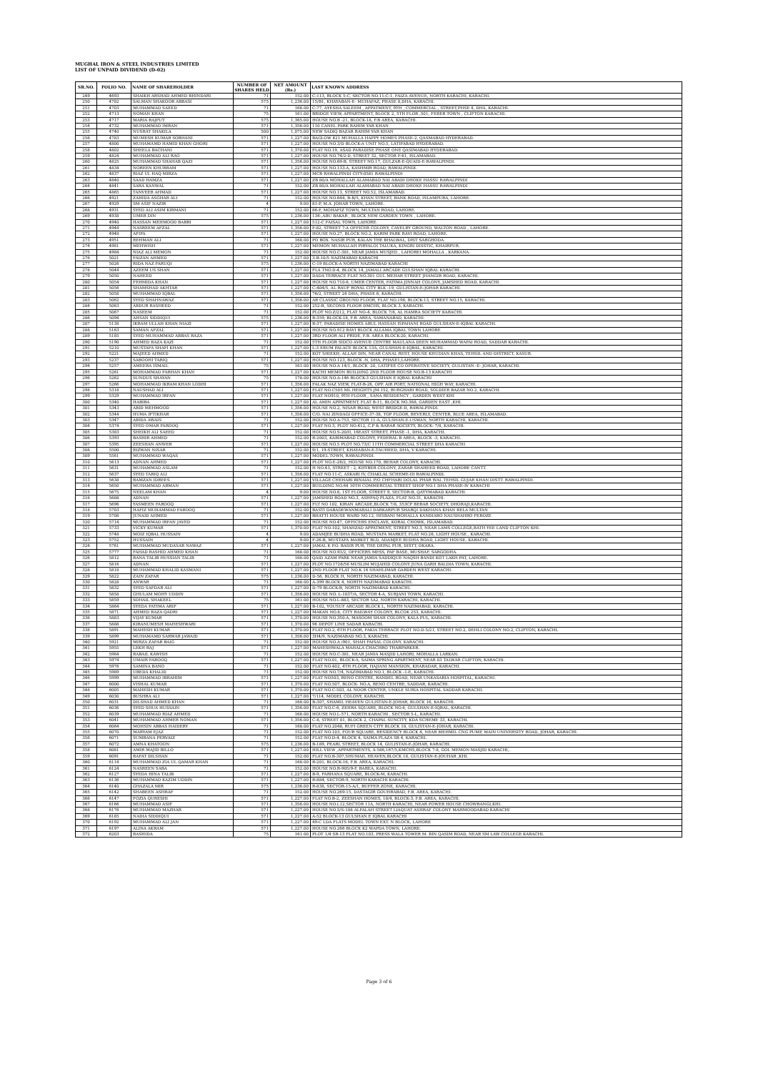MUGHAL IRON & STEEL INDUSTRIES LIMITED
LIST OF UNPAID DIVIDEND (D-02)
| SR.NO. | FOLIO NO. | NAME OF SHAREHOLDER | NUMBER OF SHARES HELD | NET AMOUNT (Rs.) | LAST KNOWN ADDRESS |
| --- | --- | --- | --- | --- | --- |
| 249 | 4693 | SHAIKH ARSHAD AHMED BHINDARI | 71 | 152.00 | C-113, BLOCK 5-C, SECTOR NO.11-C-1, FAIZA AVENUE, NORTH KARACHI, KARACHI. |
| 250 | 4702 | SALMAN SHAKOOR ABBASI | 575 | 1,236.00 | 15/B1, KHAYABAN-E- MUHAFAZ, PHASE 8,DHA, KARACHI. |
| 251 | 4703 | MUHAMMAD SAEED | 71 | 168.00 | C-77, AYESHA SALEEM , APPATMENT, 9TH , COMMERCIAL , STREET,PHSE 4, DHA, KARACHI. |
| 252 | 4713 | NOMAN KHAN | 75 | 161.00 | BRIDGE VIEW, APPARTMENT, BLOCK 2, 5TH FLOR ,501, FERER TOWN , CLIFTON KARACHI. |
| 253 | 4717 | MARIA RAJPUT | 575 | 1,365.00 | HOUSE NO.B -21, BLOCK-18, F.B AREA, KARACHI. |
| 254 | 4732 | MUHAMMAD IMRAN | 571 | 1,356.00 | 110 CANEL PARK RAHIM YAR KHAN |
| 255 | 4740 | NUSRAT SHAKILA | 500 | 1,075.00 | NEW SADIQ BAZAR RAHIM YAR KHAN |
| 256 | 4783 | MUMESH KUMAR SOBHANI | 571 | 1,227.00 | BAGLOW 421 MUHALLA HAPPY HOMES PHASE-2, QASMABAD HYDERABAD. |
| 257 | 4800 | MUHAMAMD HAMID KHAN GHORI | 571 | 1,227.00 | HOUSE NO.3/D BLOCK-A UNIT NO.5, LATIFABAD HYDERABAD. |
| 258 | 4802 | SHEELA BACHANI | 571 | 1,370.00 | FLAT NO.19, ASAD PARADISE PHASE ONE QASIMABAD HYDERABAD. |
| 259 | 4824 | MUHAMMAD ALI RAO | 571 | 1,227.00 | HOUSE NO.74/2-D, STREET 32, SECTOR F-61, ISLAMABAD. |
| 260 | 4825 | MUHAMMAD SHAHAB QAZI | 571 | 1,356.00 | HOUSE NO.69-B, STREET NO.17, GULZAR-E-QUAID-E-RAWALPINDI. |
| 261 | 4834 | NOREEN KHURRAM | 571 | 1,227.00 | HOUSE NO.133-A, KASHMIR ROAD, RAWALPINDI. |
| 262 | 4837 | RIAZ UL HAQ MIRZA | 571 | 1,227.00 | MCB RAWALPINDI CITY-0581 RAWALPINDI |
| 263 | 4840 | SAAD HAMZA | 571 | 1,227.00 | ZB 80/A MOHALLAH ALAMABAD NAI ABADI DHOKE HASSU RAWALPINDI |
| 264 | 4841 | SARA KANWAL | 71 | 152.00 | ZB 80/A MOHALLAH ALAMABAD NAI ABADI DHOKE HASSU RAWALPINDI |
| 265 | 4865 | TANVEER AHMAD | 571 | 1,227.00 | HOUSE NO.13, STREET NO.52, ISLAMABAD. |
| 266 | 4921 | ZAHIDA ASGHAR ALI | 71 | 152.00 | HOUSE NO.644, B-B/5, KHAN STREET, BANK ROAD, ISLAMPURA, LAHORE. |
| 267 | 4929 | SM ASIF NAZIR | 4 | 9.00 | 81-P, M.A. JOHAR TOWN, LAHORE. |
| 268 | 4931 | SYED ALI ASIM KIRMANI | 71 | 152.00 | 86-F, MOHAFIZ TOWN, MULTAN ROAD, LAHORE. |
| 269 | 4938 | UMER DIN | 575 | 1,236.00 | 134-,ABU BAKAR , BLOCK NEW GARDEN TOWN , LAHORE. |
| 270 | 4940 | HASSAN MEHMOOD BABRI | 571 | 1,227.00 | 512-C FAISAL TOWN, LAHORE. |
| 271 | 4944 | NASREEM AFZAL | 571 | 1,356.00 | F-82, STREET 7-A OFFICER COLONY, CAVELRY GROUND, WALTON ROAD , LAHORE. |
| 272 | 4948 | AFIFA | 571 | 1,227.00 | HOUSE NO.27, BLOCK NO.2, KARIM PARK RAVI ROAD, LAHORE. |
| 273 | 4951 | REHMAN ALI | 71 | 168.00 | PO BOX. NASIR PUR, KALAN THE BHALWAL, DIST SARGHODA. |
| 274 | 4981 | MEHWISH | 571 | 1,227.00 | MEMON MUHALLAH PIRYALOI TALUKA, KINGRI DISSTIC, KHAIRPUR. |
| 275 | 4984 | NIAZ ALI MEMON | 71 | 152.00 | HOUSE NO.C-381, NEAR JAMIA MUSJED , LAHOREI MOHALLA , KARKANA. |
| 276 | 5021 | FAIZAN AHMED | 571 | 1,227.00 | 3-B-10/5 NAZIMABAD KARACHI |
| 277 | 5026 | RIDA NAZ FARUQI | 575 | 1,236.00 | C-19 BLOCK-A NORTH NAZIMABAD KARACHI |
| 278 | 5044 | AZEEM US SHAN | 571 | 1,227.00 | FLA TNO.D-4, BLOCK 14, JAMALI ARCADE GULSHAN IQBAL KARACHI. |
| 279 | 5050 | NAHEED | 571 | 1,227.00 | DADA TERRACE FLAT NO.301 GUL MEHAR STREET JHANGIR ROAD, KARACHI. |
| 280 | 5054 | FEHMIDA KHAN | 571 | 1,227.00 | HOUSE NO.710-6, UMER CENTER, FATIMA JINNAH COLONY, JAMSHED ROAD, KARACHI. |
| 281 | 5056 | SHAMSHAD AKHTAR | 571 | 1,227.00 | C-404/5, AL RAUF ROYAL CITY BLK -19, GULISTAN-E-JOHAR KARACHI. |
| 282 | 5058 | MUHAMMAD IQBAL | 571 | 1,356.00 | 76/2, STREET 26 DHA, PHASE 6, KARACHI. |
| 283 | 5062 | SYED SHAHNAWAZ | 571 | 1,356.00 | AR CLASSIC GROUND FLOOR, FLAT NO.198, BLOCK-13, STREET NO.15, KARACHI. |
| 284 | 5063 | ABDUR RASHEED | 71 | 152.00 | 252-B, SECOND FLOOR DMCHS, BLOCK 3, KARACHI. |
| 285 | 5067 | NASEEM | 71 | 152.00 | PLOT NO.Z/212, FLAT NO-4, BLOCK 7/8, AL HAMRA SOCIETY KARACHI. |
| 286 | 5094 | AHSAN SIDDIQUI | 575 | 1,236.00 | R-359, BLOCK-18, F.B. AREA, SAMANABAD, KARACHI. |
| 287 | 5138 | IKRAM ULLAH KHAN NIAZI | 571 | 1,227.00 | R-37, PARADISE HOMES ABUL HASSAN ISPAHANI ROAD GULSHAN-E-IQBAL KARACHI. |
| 288 | 5163 | SAMAN AFZAL | 571 | 1,227.00 | HOUSE NO.912 RAVI BLOCK ALLAMA IQBAL TOWN LAHORE |
| 289 | 5185 | SYED MUHAMMAD ABBAS RAZA | 571 | 1,227.00 | 3RD FLOOR ALI PRIDE, F.B. AREA BLOCK-20, KARACHI. |
| 290 | 5190 | AHMED RAZA KAZI | 71 | 152.00 | 5TH FLOOR SIDCO AVENUE CENTRE MAULANA DEEN MUHAMMAD WAFAI ROAD, SADDAR KARACHI. |
| 291 | 5210 | MUSTAFA SHAFI KHAN | 571 | 1,227.00 | L-3 ERUM PALACE BLOCK 13A, GULSHAN-E-IQBAL, KARACHI. |
| 292 | 5221 | MAJEED AHMED | 71 | 152.00 | KOT SHIEKH, ALLAH DIN, NEAR CANAL REST, HOUSE KHUDIAN KHAS, TEHSIL AND DISTRICT, KASUR. |
| 293 | 5237 | SABOOHI TARIQ | 571 | 1,227.00 | HOUSE NO.123, BLOCK -N, DHA, PHASE1,LAHORE. |
| 294 | 5257 | AMEERA ISMAIL | 75 | 161.00 | HOUSE NO.A 14/1, BLOCK -20, LATIFEE CO OPERATIVE SOCIETY, GULISTAN -E- JOHAR, KARACHI. |
| 295 | 5261 | MOHAMMAD FARHAN KHAN | 571 | 1,227.00 | KACHI MEMON BUILDING 2ND FLOOR HOUSE NO.B-13 KARACHI |
| 296 | 5262 | SUNDUS SHAYAN | 75 | 178.00 | HOUSE NO.A-146 BLOCK-3 GULSHAN E IQBAL KARACHI |
| 297 | 5266 | MOHAMMAD IKRAM KHAN LODHI | 571 | 1,356.00 | FALAK NAZ VIEW, FLAT-B-26, OPP. AIR PORT, NATIONAL HIGH WAY, KARACHI. |
| 298 | 5318 | NAUSHAD ALI | 571 | 1,227.00 | FLAT NO.C505 ML HEIGHTS JM-152, BURGHARI ROAD, SOLDIER BAZAR NO.2, KARACHI. |
| 299 | 5329 | MUHAMMAD IRFAN | 571 | 1,227.00 | FLAT NO910, 9TH FLOOR , SANA RESIDENCY , GARDEN WEST KHI |
| 300 | 5340 | HABIBA | 571 | 1,227.00 | AL AMIN APPATMENT, FLAT B-11, BLOCK NO.368, GARDEN EAST ,KHI. |
| 301 | 5343 | ABID MEHMOOD | 571 | 1,356.00 | HOUSE NO.2, NISAR ROAD, WEST BRIDGE-II, RAWALPINDI. |
| 302 | 5344 | HUMA IFTIKHAR | 571 | 1,356.00 | C/O. NAI ZINDAGI OFFICE-37-38, TOP FLOOR, BEVERLY, CENTER, BLUE AREA, ISLAMABAD. |
| 303 | 5347 | ABIDA AWAIS | 71 | 152.00 | HOUSE NO.A-753, SECTOR 11-A, GULSHAN-E-USMAN, NORTH KARACHI, KARACHI. |
| 304 | 5374 | SYED OMAR FAROOQ | 571 | 1,227.00 | FLAT NO.3, PLOT NO.412, C.P & BARAR SOCIETY, BLOCK- 7/8, KARACHI. |
| 305 | 5383 | SHEIKH ALI SAEED | 71 | 152.00 | HOUSE NO.S-20/II, 16EAST STREET, PHASE -1, DHA, KARACHI. |
| 306 | 5393 | BASHIR AHMED | 71 | 152.00 | R-2003, KARIMABAD COLONY, FEDERAL B AREA, BLOCK -3, KARACHI. |
| 307 | 5395 | ZEESHAN ANWER | 571 | 1,227.00 | HOUSE NO.5 PLOT NO.73/C 11TH COMMERCIAL STREET DHA KARACHI |
| 308 | 5500 | RIZWAN NISAR | 71 | 152.00 | 9/1, 19-STREET, KHAYABAN-E-TAUHEED, DHA, V KARACHI. |
| 309 | 5561 | MUHAMMAD WAQAS | 571 | 1,227.00 | MODEL TOWN, RAWALPINDI. |
| 310 | 5613 | ADNAN AHMED | 571 | 1,227.00 | PLOT NO.E-26/2, HOUSE NO.170, BEHAR COLONY, KARACHI. |
| 311 | 5631 | MUHAMMAD ASLAM | 71 | 152.00 | H NO.43, STREET - 2, KHYBER COLONY, ZARAR SHAHEED ROAD, LAHORE CANTT. |
| 312 | 5637 | SYED TARIQ ALI | 571 | 1,356.00 | FLAT NO.11-C, ASKARI IV, CHAKLAL SCHEME-III RAWALPINDI. |
| 313 | 5638 | RAMZAN IDREES | 571 | 1,227.00 | VILLAGE CHEHARI BINAIAL P/O CHFHARI DOLAL PHAR WAL TEHSIL GUJAR KHAN DISTT. RAWALPINDI. |
| 314 | 5650 | MUHAMMAD ARMAN | 571 | 1,227.00 | BUILDING NO.64 10TH COMMERCIAL STREET SHOP NO.1 DHA PHASE-IV KARACHI |
| 315 | 5675 | NEELAM KHAN | 4 | 9.00 | HOUSE NO.6, 1ST FLOOR, STREET 9, SECTOR-B, QAYYMABAD KARACHI. |
| 316 | 5688 | ADNAN | 571 | 1,227.00 | JAMSHED ROAD NO.3, ASHFAQ PLAZA, FLAT NO.31, KARACHI. |
| 317 | 5696 | YASMEEN FAROOQ | 571 | 1,227.00 | FLT NO 102, KIRAN ARCADE,BLOCK 7/8, 353CP BERAR SOCIETY, DHORAJI,KARACHI. |
| 318 | 5703 | HAFIZ MUHAMMAD FAROOQ | 71 | 152.00 | BASTI DABADEWANMARALI DARKARPUR SHARQI DAKHANA KHAN BELA MULTAN |
| 319 | 5708 | JUNAID AHMED | 571 | 1,227.00 | BHATTI HOUSE WARD NO.12, HISBANI MOHALLA KANDIARO NAUSHAHRO FEROZE |
| 320 | 5714 | MUHAMMAD IRFAN JAVED | 71 | 152.00 | HOUSE NO.47, OFFICERS ENCLAVE, KORAL CHOWK, ISLAMABAD. |
| 321 | 5733 | VICKY KUMAR | 571 | 1,370.00 | FLAT NO.102, SHAHZAD APPATMENT, STREET NO.3, NEAR LAMS COLLEGE,BATH YEE LAND CLIFTON KHI. |
| 322 | 5748 | MOIZ IQBAL HUSSAIN | 4 | 9.00 | ADAMJEE BUDHA ROAD, MUSTAFA MARKET, FLAT NO.26, LIGHT HOUSE , KARACHI. |
| 323 | 5752 | HUSSAIN | 4 | 9.00 | F-26-B, MUSTAFA MARKET BLD, ADAMJEE BUDHA ROAD, LIGHT HOUSE, KARACHI. |
| 324 | 5761 | MUHAMMAD MUDASAR NAWAZ | 571 | 1,227.00 | JAMAL K P.O. BASIR PUR, THE DEPAL PUR, DISTT, OKARA. |
| 325 | 5777 | FAHAD RASHID AHMED KHAN | 71 | 168.00 | HOUSE NO.93/2, OFFICERS MESS, PAF BASE, MUSHAF, SARGODHA. |
| 326 | 5812 | RANA TALIB HUSSIAN TALIB | 71 | 168.00 | QAID AZAM PARK NEAR JAMIA SADDIQUE NAQSH BANDI KOT LAKH PAT, LAHORE. |
| 327 | 5816 | ADNAN | 571 | 1,227.00 | PLOT NO.1726/56 MUSLIM MUJAHID COLONY JUNA GARH BALDIA TOWN, KARACHI. |
| 328 | 5818 | MUHAMMAD KHALID KASMANI | 571 | 1,227.00 | 2ND FLOOR FLAT NO.K 16 SHAHLIMAR GARDEN WEST KARACHI. |
| 329 | 5822 | ZAIN ZAFAR | 575 | 1,236.00 | D-56, BLOCK H, NORTH NAZIMABAD, KARACHI. |
| 330 | 5828 | ANWAR | 71 | 168.00 | A-399 BLOCK 4, NORTH NAZIMABAD KARACHI. |
| 331 | 5832 | SYED SAFDAR ALI | 571 | 1,227.00 | D-79 BLOCK-B, NORTH NAZIMABAD KARACHI. |
| 332 | 5858 | GHULAM MOHY UDDIN | 571 | 1,356.00 | HOUSE NO. L-1037/A, SECTOR 4-A, SURJANI TOWN, KARACHI. |
| 333 | 5859 | SOHAIL SHAKEEL | 75 | 161.00 | HOUSE NO.L-883, SECTOR 5A2, NORTH KARACHI, KARACHI. |
| 334 | 5864 | SYEDA FATIMA ARIF | 571 | 1,227.00 | B-102, YOUSUF ARCADE BLOCK L, NORTH NAZIMABAD, KARACHI. |
| 335 | 5871 | AHMED RAZA QADRI | 571 | 1,227.00 | MAKAN NO.8, CITY RAILWAY COLONY, BLCOK 253, KARACHI. |
| 336 | 5883 | VIJAY KUMAR | 571 | 1,370.00 | HOUSE NO.350-A, MASOOM SHAH COLONY, KALA PUL, KARACHI. |
| 337 | 5888 | KIRANUMESH MAHESHWARI | 571 | 1,370.00 | 96 DEPOT LINE SADAR KARACHI. |
| 338 | 5891 | MAHESH KUMAR | 571 | 1,370.00 | FLAT NO.2, 6TH FLOOR, FAKIA TERRACE PLOT NO.D-5/21, STREET NO.2, DEHLI COLONY NO.2, CLIFTON, KARACHI. |
| 339 | 5899 | MUHAMAMD SARWAR JAWAID | 571 | 1,356.00 | 3H4/9, NAZIMABAD NO.3, KARACHI. |
| 340 | 5921 | MIRZA ZAFAR BAIG | 71 | 152.00 | HOUSE NO.A /901, SHAH FAISAL COLONY, KARACHI. |
| 341 | 5955 | LEKH RAJ | 571 | 1,227.00 | MAHESHWALA MAHALA CHACHRO THARPARKER. |
| 342 | 5964 | RABAIL KAWISH | 71 | 152.00 | HOUSE NO.C-381, NEAR JAMIA MASJID LAHORI, MOHALLA LARKAN. |
| 343 | 5974 | UMAIR FAROOQ | 571 | 1,227.00 | FLAT NO.01, BLOCK-A, SAIMA SPRING APARTMENT, NEAR 03 TALWAR CLIFTON, KARACHI. |
| 344 | 5976 | SAMINA BANO | 71 | 152.00 | FLAT NO.402, 4TH FLOOR, HAJIANI MANSION, KHARADAR, KARACHI. |
| 345 | 5989 | UBEDA KHALID | 71 | 152.00 | HOUSE NO.7/4, NAZIMABAD NO.1, BLOCK -1-E, KARACHI. |
| 346 | 5999 | MUHAMMAD IBRAHIM | 571 | 1,227.00 | FLAT NO503, RENO CENTRE, RANDEL ROAD, NEAR UNKASARIA HOSPITAL, KARACHI. |
| 347 | 6000 | VISHAL KUMAR | 571 | 1,370.00 | FLAT NO.507, BLOCK- NO.A, RENO CENTRE, SADDAR, KARACHI. |
| 348 | 6005 | MAHESH KUMAR | 571 | 1,370.00 | FLAT NO.C-503, AL NOOR CENTER, UNKLE SURIA HOSPITAL SADDAR KARACHI. |
| 349 | 6030 | BUSHRA ALI | 571 | 1,227.00 | 7/114, MODEL COLONY, KARACHI. |
| 350 | 6031 | DILSHAD AHMED KHAN | 71 | 168.00 | B-307, SHAMIL HEAVEN GULISTAN-E-JOHAR, BLOCK 16, KARACHI. |
| 351 | 6036 | SYED SHUA HUSSAIN | 571 | 1,356.00 | FLAT NO.C-6, ZEHRA SQUARE, BLOCK NO.6, GULSHAN-E-IQBAL, KARACHI. |
| 352 | 6039 | MUHAMMAD RIAZ AHMED | 71 | 168.00 | HOUSE NO.L-571, NORTH KARACHI , SECTOR 5-L, KARACHI. |
| 353 | 6041 | MUHAMMAD AHMER NOMAN | 571 | 1,356.00 | C-8, STREET 01, BLOCK 2, CHAPAL SUNCITY, KDA SCHEME 33, KARACHI. |
| 354 | 6064 | MOHSIN ABBAS HAIDERY | 71 | 168.00 | FLAT NO.2048, RUFI GREEN CITY BLOCK 18, GULISTAN-E-JOHAR, KARACHI. |
| 355 | 6070 | MARYAM EJAZ | 71 | 152.00 | FLAT NO.103, FOUR SQUARE, RESIDENCY BLOCK 4, NEAR MEHMIL CNG PUMP, MAIN UNIVERSITY ROAD, JOHAR, KARACHI. |
| 356 | 6071 | SUMRANA PERVAIZ | 71 | 152.00 | FLAT NO.D-4, BLOCK 4, SAIMA PLAZA SB 4, KARACHI. |
| 357 | 6072 | AMNA KHATOON | 575 | 1,236.00 | B-189, PEARL STREET, BLOCK 14, GULISTAN-E-JOHAR, KARACHI. |
| 358 | 6081 | AMIR MAJID BILLO | 571 | 1,227.00 | HILL VIEW ,APPARTMENTS, A-586,167/5,KMCHS,BLOCK 7-8, GOL MEMON MASJID KARACHI,. |
| 359 | 6091 | RAFAT DILSHAN | 71 | 152.00 | FLAT NO.B-307,SHUMAIL HEAVEN,BLOCK 18, GULISTAN-E-JOUHAR ,KHI. |
| 360 | 6114 | MUHAMMAD ZIA UL QAMAR KHAN | 71 | 168.00 | R-201, BLOCK-16, F.B. AREA, KARACHI. |
| 361 | 6124 | NASREEN SABA | 71 | 152.00 | HOUSE NO.R-905/9-F, BAREA, KARACHI. |
| 362 | 6127 | SYEDA HINA TALIB | 571 | 1,227.00 | B-9, FARHANA SQUARE, BLOCK-M, KARACHI. |
| 363 | 6136 | MUHAMMAD KAZIM UDDIN | 571 | 1,227.00 | R-884, SECTOR-9, NORTH KARACHI KARACHI. |
| 364 | 6140 | GHAZALA MIR | 575 | 1,236.00 | R-838, SECTOR-15-A/1, BUFFER ZONE, KARACHI. |
| 365 | 6142 | SHABEEN ASHRAF | 71 | 152.00 | HOUSE NO.269-15, DASTAGIR GOUHRABAD, F.B. AREA, KARACHI. |
| 366 | 6147 | FOZIA QURESHI | 571 | 1,227.00 | FLAT NO.B-2, ZEESHAN HOMES, 18/4, BLOCK-3, F.B. AREA, KARACHI. |
| 367 | 6166 | MUHAMMAD ASIF | 571 | 1,356.00 | HOUSE NO.L12,SECTOR 11A, NORTH KARACHI, NEAR POWER HOUSE CHOWRANGI,KHI. |
| 368 | 6176 | MUHAMMAD MAZHAR | 571 | 1,227.00 | HOUSE NO.5/S-108 ALFALAH STREET LIAQUAT ASHRAF COLONY MAHMOODABAD KARACHI |
| 369 | 6185 | NADIA SIDDIQUI | 571 | 1,227.00 | A-52 BLOCK-13 GULSHAN E IQBAL KARACHI |
| 370 | 6192 | MUHAMMAD ALI JAN | 571 | 1,227.00 | 49-C LDA FLATS MODEL TOWN EXT. N BLOCK, LAHORE |
| 371 | 6197 | ALINA AKRAM | 571 | 1,227.00 | HOUSE NO.266 BLOCK K2 WAPDA TOWN, LAHORE. |
| 372 | 6203 | RASHIDA | 75 | 161.00 | PLOT 1/4 SR-13 FLAT NO.103, PRESS WALA TOWER M. BIN QASIM ROAD, NEAR SM LAW COLLEGE KARACHI. |
Page 3 of 6